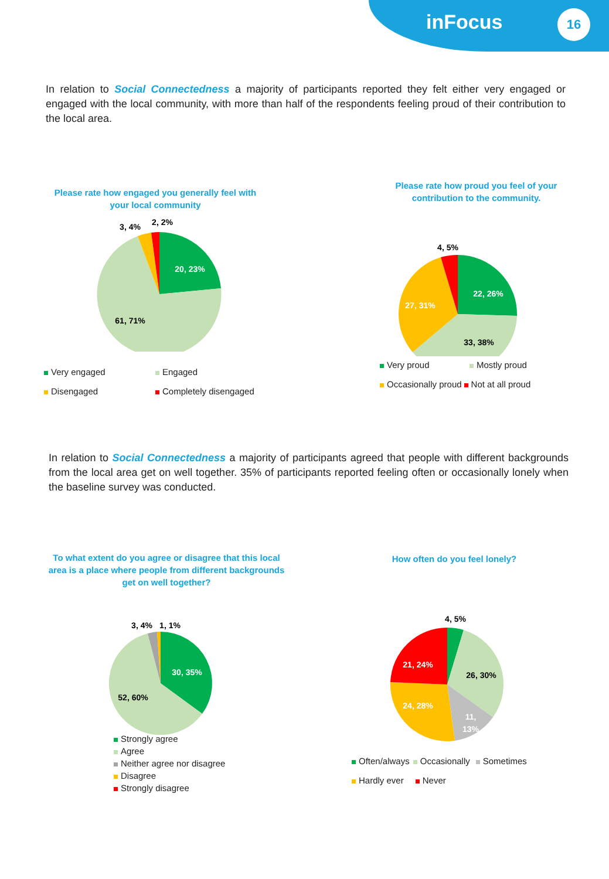inFocus 16
In relation to Social Connectedness a majority of participants reported they felt either very engaged or engaged with the local community, with more than half of the respondents feeling proud of their contribution to the local area.
Please rate how engaged you generally feel with your local community
20, 23%
61, 71%
3, 4%
2, 2%
Very engaged Engaged
Disengaged Completely disengaged
Please rate how proud you feel of your contribution to the community.
22, 26%
33, 38%
27, 31%
4, 5%
Very proud Mostly proud
Occasionally proud Not at all proud
In relation to Social Connectedness a majority of participants agreed that people with different backgrounds from the local area get on well together. 35% of participants reported feeling often or occasionally lonely when the baseline survey was conducted.
To what extent do you agree or disagree that this local area is a place where people from different backgrounds get on well together?
30, 35%
52, 60%
3, 4%
1, 1%
Strongly agree
Agree
Neither agree nor disagree
Disagree
Strongly disagree
How often do you feel lonely?
4, 5%
26, 30%
11,
13%
24, 28%
21, 24%
Often/always Occasionally Sometimes
Hardly ever Never